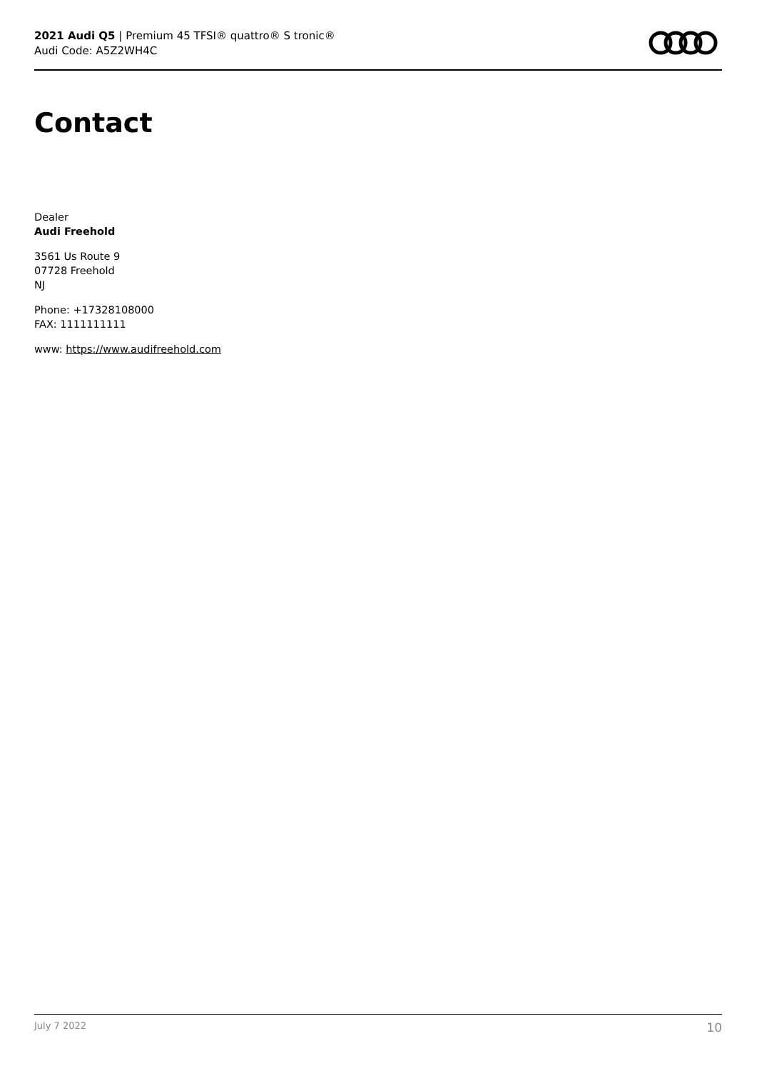2021 Audi Q5 | Premium 45 TFSI® quattro® S tronic®
Audi Code: A5Z2WH4C
Contact
Dealer
Audi Freehold
3561 Us Route 9
07728 Freehold
NJ
Phone: +17328108000
FAX: 1111111111
www: https://www.audifreehold.com
July 7 2022 10